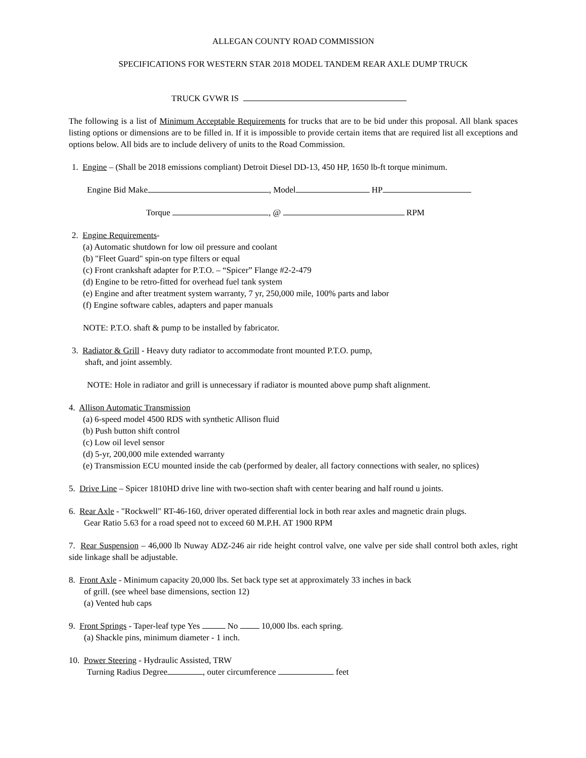ALLEGAN COUNTY ROAD COMMISSION
SPECIFICATIONS FOR WESTERN STAR 2018 MODEL TANDEM REAR AXLE DUMP TRUCK
TRUCK GVWR IS
The following is a list of Minimum Acceptable Requirements for trucks that are to be bid under this proposal. All blank spaces listing options or dimensions are to be filled in. If it is impossible to provide certain items that are required list all exceptions and options below. All bids are to include delivery of units to the Road Commission.
1. Engine – (Shall be 2018 emissions compliant) Detroit Diesel DD-13, 450 HP, 1650 lb-ft torque minimum.
Engine Bid Make , Model HP
Torque , @ RPM
2. Engine Requirements-
(a) Automatic shutdown for low oil pressure and coolant
(b) "Fleet Guard" spin-on type filters or equal
(c) Front crankshaft adapter for P.T.O. – “Spicer” Flange #2-2-479
(d) Engine to be retro-fitted for overhead fuel tank system
(e) Engine and after treatment system warranty, 7 yr, 250,000 mile, 100% parts and labor
(f) Engine software cables, adapters and paper manuals
NOTE: P.T.O. shaft & pump to be installed by fabricator.
3. Radiator & Grill - Heavy duty radiator to accommodate front mounted P.T.O. pump,
shaft, and joint assembly.
NOTE: Hole in radiator and grill is unnecessary if radiator is mounted above pump shaft alignment.
4. Allison Automatic Transmission
(a) 6-speed model 4500 RDS with synthetic Allison fluid
(b) Push button shift control
(c) Low oil level sensor
(d) 5-yr, 200,000 mile extended warranty
(e) Transmission ECU mounted inside the cab (performed by dealer, all factory connections with sealer, no splices)
5. Drive Line – Spicer 1810HD drive line with two-section shaft with center bearing and half round u joints.
6. Rear Axle - "Rockwell" RT-46-160, driver operated differential lock in both rear axles and magnetic drain plugs.
Gear Ratio 5.63 for a road speed not to exceed 60 M.P.H. AT 1900 RPM
7. Rear Suspension – 46,000 lb Nuway ADZ-246 air ride height control valve, one valve per side shall control both axles, right side linkage shall be adjustable.
8. Front Axle - Minimum capacity 20,000 lbs. Set back type set at approximately 33 inches in back
of grill. (see wheel base dimensions, section 12)
(a) Vented hub caps
9. Front Springs - Taper-leaf type Yes No 10,000 lbs. each spring.
(a) Shackle pins, minimum diameter - 1 inch.
10. Power Steering - Hydraulic Assisted, TRW
Turning Radius Degree , outer circumference feet